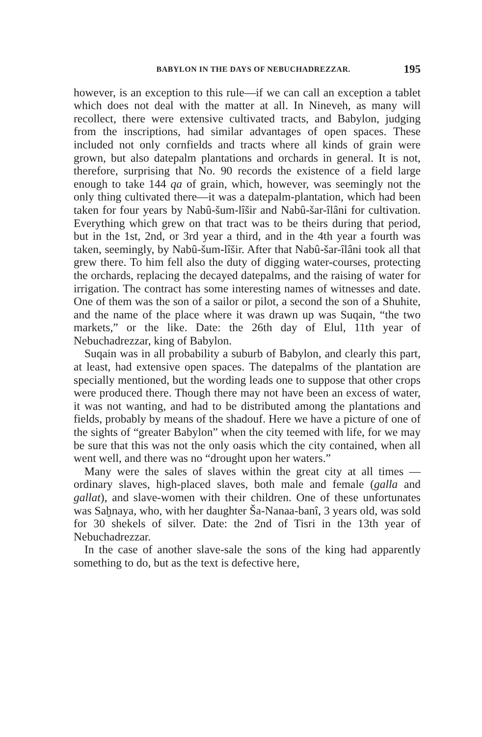BABYLON IN THE DAYS OF NEBUCHADREZZAR. 195
however, is an exception to this rule—if we can call an exception a tablet which does not deal with the matter at all. In Nineveh, as many will recollect, there were extensive cultivated tracts, and Babylon, judging from the inscriptions, had similar advantages of open spaces. These included not only cornfields and tracts where all kinds of grain were grown, but also datepalm plantations and orchards in general. It is not, therefore, surprising that No. 90 records the existence of a field large enough to take 144 qa of grain, which, however, was seemingly not the only thing cultivated there—it was a datepalm-plantation, which had been taken for four years by Nabû-šum-lîšir and Nabû-šar-îlâni for cultivation. Everything which grew on that tract was to be theirs during that period, but in the 1st, 2nd, or 3rd year a third, and in the 4th year a fourth was taken, seemingly, by Nabû-šum-lîšir. After that Nabû-šar-îlâni took all that grew there. To him fell also the duty of digging water-courses, protecting the orchards, replacing the decayed datepalms, and the raising of water for irrigation. The contract has some interesting names of witnesses and date. One of them was the son of a sailor or pilot, a second the son of a Shuhite, and the name of the place where it was drawn up was Suqain, “the two markets,” or the like. Date: the 26th day of Elul, 11th year of Nebuchadrezzar, king of Babylon.
Suqain was in all probability a suburb of Babylon, and clearly this part, at least, had extensive open spaces. The datepalms of the plantation are specially mentioned, but the wording leads one to suppose that other crops were produced there. Though there may not have been an excess of water, it was not wanting, and had to be distributed among the plantations and fields, probably by means of the shadouf. Here we have a picture of one of the sights of “greater Babylon” when the city teemed with life, for we may be sure that this was not the only oasis which the city contained, when all went well, and there was no “drought upon her waters.”
Many were the sales of slaves within the great city at all times —ordinary slaves, high-placed slaves, both male and female (galla and gallat), and slave-women with their children. One of these unfortunates was Saḫnaya, who, with her daughter Ša-Nanaa-banî, 3 years old, was sold for 30 shekels of silver. Date: the 2nd of Tisri in the 13th year of Nebuchadrezzar.
In the case of another slave-sale the sons of the king had apparently something to do, but as the text is defective here,